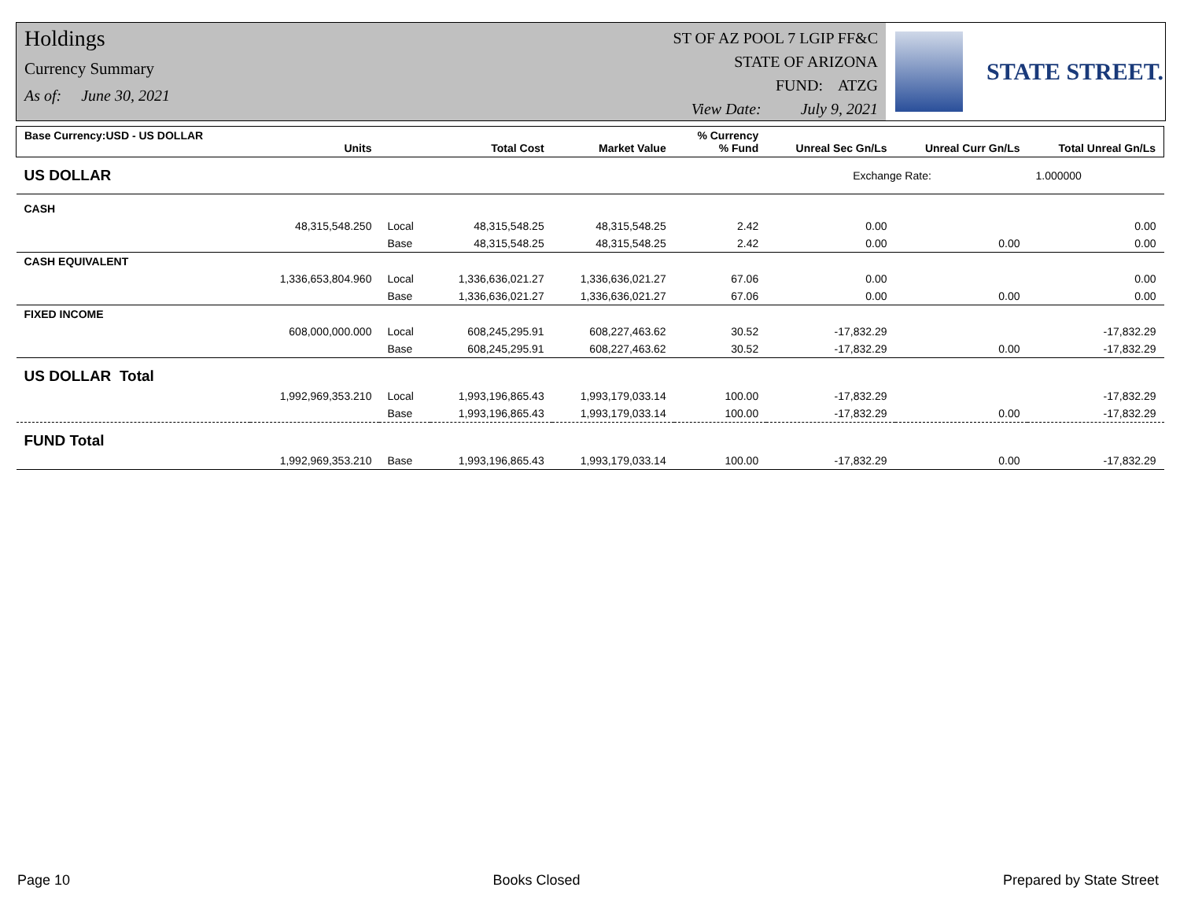Holdings
Currency Summary
As of: June 30, 2021
ST OF AZ POOL 7 LGIP FF&C
STATE OF ARIZONA
FUND: ATZG
View Date: July 9, 2021
STATE STREET.
| Base Currency:USD - US DOLLAR | Units | | Total Cost | Market Value | % Currency % Fund | Unreal Sec Gn/Ls | Unreal Curr Gn/Ls | Total Unreal Gn/Ls |
| --- | --- | --- | --- | --- | --- | --- | --- | --- |
| US DOLLAR | | | | | | Exchange Rate: | | 1.000000 |
| CASH | | | | | | | | |
| | 48,315,548.250 | Local | 48,315,548.25 | 48,315,548.25 | 2.42 | 0.00 | | 0.00 |
| | | Base | 48,315,548.25 | 48,315,548.25 | 2.42 | 0.00 | 0.00 | 0.00 |
| CASH EQUIVALENT | | | | | | | | |
| | 1,336,653,804.960 | Local | 1,336,636,021.27 | 1,336,636,021.27 | 67.06 | 0.00 | | 0.00 |
| | | Base | 1,336,636,021.27 | 1,336,636,021.27 | 67.06 | 0.00 | 0.00 | 0.00 |
| FIXED INCOME | | | | | | | | |
| | 608,000,000.000 | Local | 608,245,295.91 | 608,227,463.62 | 30.52 | -17,832.29 | | -17,832.29 |
| | | Base | 608,245,295.91 | 608,227,463.62 | 30.52 | -17,832.29 | 0.00 | -17,832.29 |
| US DOLLAR Total | | | | | | | | |
| | 1,992,969,353.210 | Local | 1,993,196,865.43 | 1,993,179,033.14 | 100.00 | -17,832.29 | | -17,832.29 |
| | | Base | 1,993,196,865.43 | 1,993,179,033.14 | 100.00 | -17,832.29 | 0.00 | -17,832.29 |
| FUND Total | | | | | | | | |
| | 1,992,969,353.210 | Base | 1,993,196,865.43 | 1,993,179,033.14 | 100.00 | -17,832.29 | 0.00 | -17,832.29 |
Page 10 Books Closed Prepared by State Street